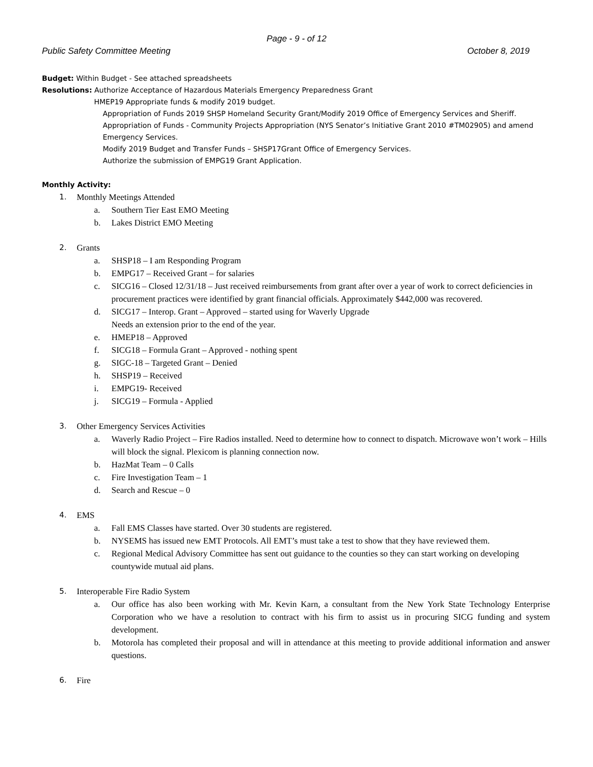Page - 9 - of 12
Public Safety Committee Meeting October 8, 2019
Budget: Within Budget - See attached spreadsheets
Resolutions: Authorize Acceptance of Hazardous Materials Emergency Preparedness Grant
HMEP19 Appropriate funds & modify 2019 budget.
Appropriation of Funds 2019 SHSP Homeland Security Grant/Modify 2019 Office of Emergency Services and Sheriff.
Appropriation of Funds - Community Projects Appropriation (NYS Senator’s Initiative Grant 2010 #TM02905) and amend Emergency Services.
Modify 2019 Budget and Transfer Funds – SHSP17Grant Office of Emergency Services.
Authorize the submission of EMPG19 Grant Application.
Monthly Activity:
1. Monthly Meetings Attended
a. Southern Tier East EMO Meeting
b. Lakes District EMO Meeting
2. Grants
a. SHSP18 – I am Responding Program
b. EMPG17 – Received Grant – for salaries
c. SICG16 – Closed 12/31/18 – Just received reimbursements from grant after over a year of work to correct deficiencies in procurement practices were identified by grant financial officials. Approximately $442,000 was recovered.
d. SICG17 – Interop. Grant – Approved – started using for Waverly Upgrade
Needs an extension prior to the end of the year.
e. HMEP18 – Approved
f. SICG18 – Formula Grant – Approved - nothing spent
g. SIGC-18 – Targeted Grant – Denied
h. SHSP19 – Received
i. EMPG19- Received
j. SICG19 – Formula - Applied
3. Other Emergency Services Activities
a. Waverly Radio Project – Fire Radios installed. Need to determine how to connect to dispatch. Microwave won’t work – Hills will block the signal. Plexicom is planning connection now.
b. HazMat Team – 0 Calls
c. Fire Investigation Team – 1
d. Search and Rescue – 0
4. EMS
a. Fall EMS Classes have started. Over 30 students are registered.
b. NYSEMS has issued new EMT Protocols. All EMT’s must take a test to show that they have reviewed them.
c. Regional Medical Advisory Committee has sent out guidance to the counties so they can start working on developing countywide mutual aid plans.
5. Interoperable Fire Radio System
a. Our office has also been working with Mr. Kevin Karn, a consultant from the New York State Technology Enterprise Corporation who we have a resolution to contract with his firm to assist us in procuring SICG funding and system development.
b. Motorola has completed their proposal and will in attendance at this meeting to provide additional information and answer questions.
6. Fire